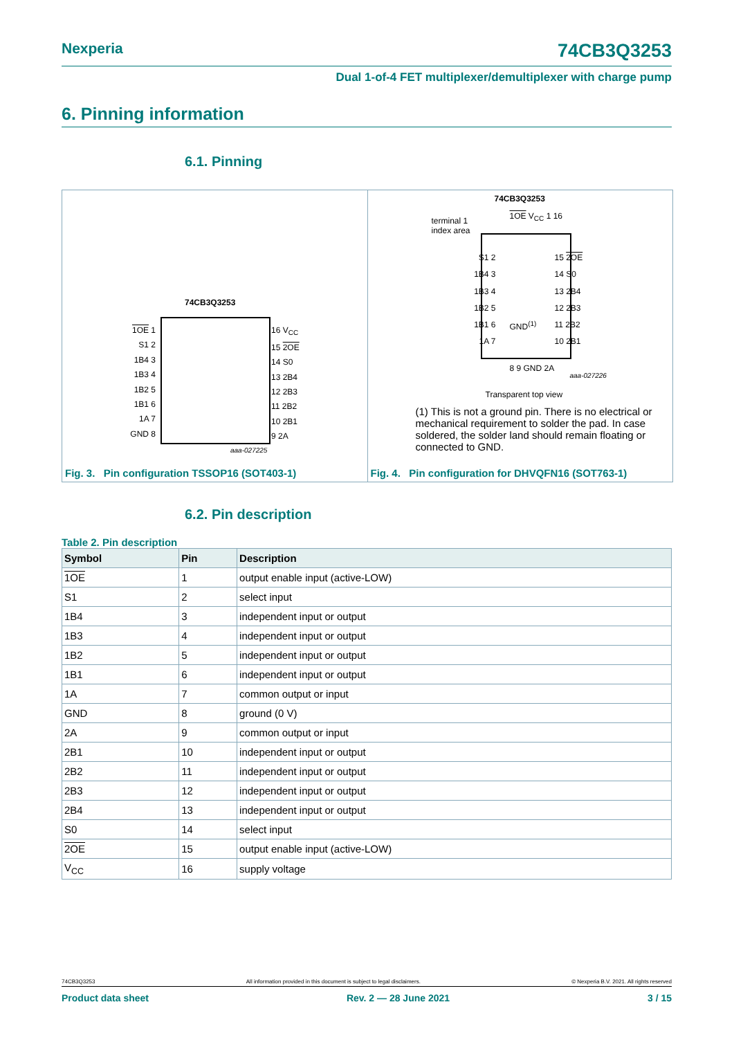Nexperia 74CB3Q3253
Dual 1-of-4 FET multiplexer/demultiplexer with charge pump
6. Pinning information
6.1. Pinning
74CB3Q3253
1OE 1
S1 2
1B4 3
1B3 4
1B2 5
1B1 6
1A 7
GND 8
16 V<sub>CC</sub>
15 2OE
14 S0
13 2B4
12 2B3
11 2B2
10 2B1
9 2A
aaa-027225
Fig. 3. Pin configuration TSSOP16 (SOT403-1)
74CB3Q3253
terminal 1
index area
1OE V<sub>CC</sub> 1 16
S1 2
1B4 3
1B3 4
1B2 5
1B1 6
1A 7
GND<sup>(1)</sup>
15 2OE
14 S0
13 2B4
12 2B3
11 2B2
10 2B1
8 9 GND 2A
aaa-027226
Transparent top view
(1) This is not a ground pin. There is no electrical or mechanical requirement to solder the pad. In case soldered, the solder land should remain floating or connected to GND.
Fig. 4. Pin configuration for DHVQFN16 (SOT763-1)
6.2. Pin description
Table 2. Pin description
| Symbol | Pin | Description |
| --- | --- | --- |
| 1OE | 1 | output enable input (active-LOW) |
| S1 | 2 | select input |
| 1B4 | 3 | independent input or output |
| 1B3 | 4 | independent input or output |
| 1B2 | 5 | independent input or output |
| 1B1 | 6 | independent input or output |
| 1A | 7 | common output or input |
| GND | 8 | ground (0 V) |
| 2A | 9 | common output or input |
| 2B1 | 10 | independent input or output |
| 2B2 | 11 | independent input or output |
| 2B3 | 12 | independent input or output |
| 2B4 | 13 | independent input or output |
| S0 | 14 | select input |
| 2OE | 15 | output enable input (active-LOW) |
| V<sub>CC</sub> | 16 | supply voltage |
74CB3Q3253 All information provided in this document is subject to legal disclaimers. © Nexperia B.V. 2021. All rights reserved
Product data sheet Rev. 2 — 28 June 2021 3 / 15